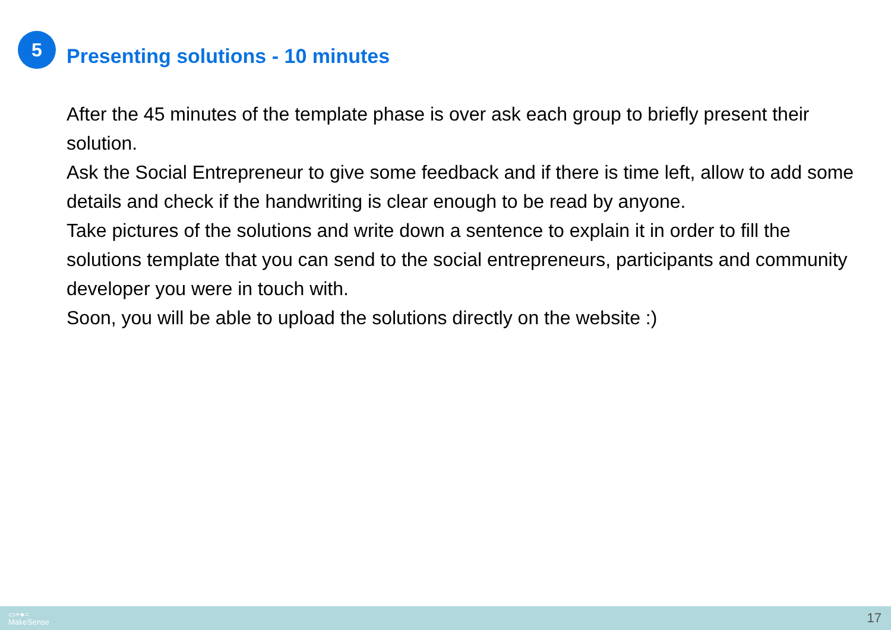5
Presenting solutions - 10 minutes
After the 45 minutes of the template phase is over ask each group to briefly present their solution.
Ask the Social Entrepreneur to give some feedback and if there is time left, allow to add some details and check if the handwriting is clear enough to be read by anyone.
Take pictures of the solutions and write down a sentence to explain it in order to fill the solutions template that you can send to the social entrepreneurs, participants and community developer you were in touch with.
Soon, you will be able to upload the solutions directly on the website :)
▭+●=
MakeSense
17